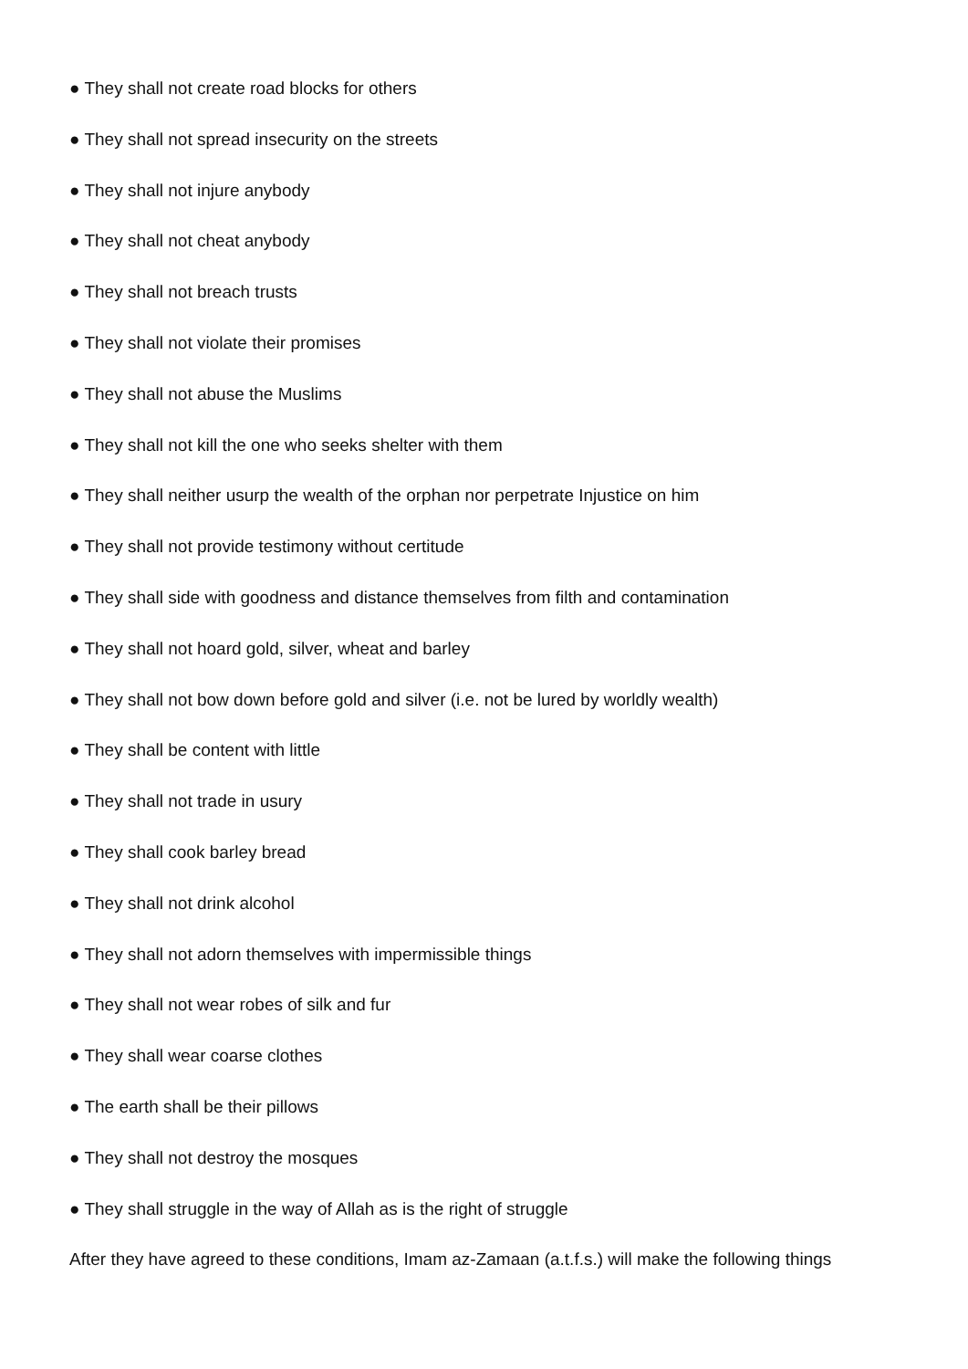● They shall not create road blocks for others
● They shall not spread insecurity on the streets
● They shall not injure anybody
● They shall not cheat anybody
● They shall not breach trusts
● They shall not violate their promises
● They shall not abuse the Muslims
● They shall not kill the one who seeks shelter with them
● They shall neither usurp the wealth of the orphan nor perpetrate Injustice on him
● They shall not provide testimony without certitude
● They shall side with goodness and distance themselves from filth and contamination
● They shall not hoard gold, silver, wheat and barley
● They shall not bow down before gold and silver (i.e. not be lured by worldly wealth)
● They shall be content with little
● They shall not trade in usury
● They shall cook barley bread
● They shall not drink alcohol
● They shall not adorn themselves with impermissible things
● They shall not wear robes of silk and fur
● They shall wear coarse clothes
● The earth shall be their pillows
● They shall not destroy the mosques
● They shall struggle in the way of Allah as is the right of struggle
After they have agreed to these conditions, Imam az-Zamaan (a.t.f.s.) will make the following things